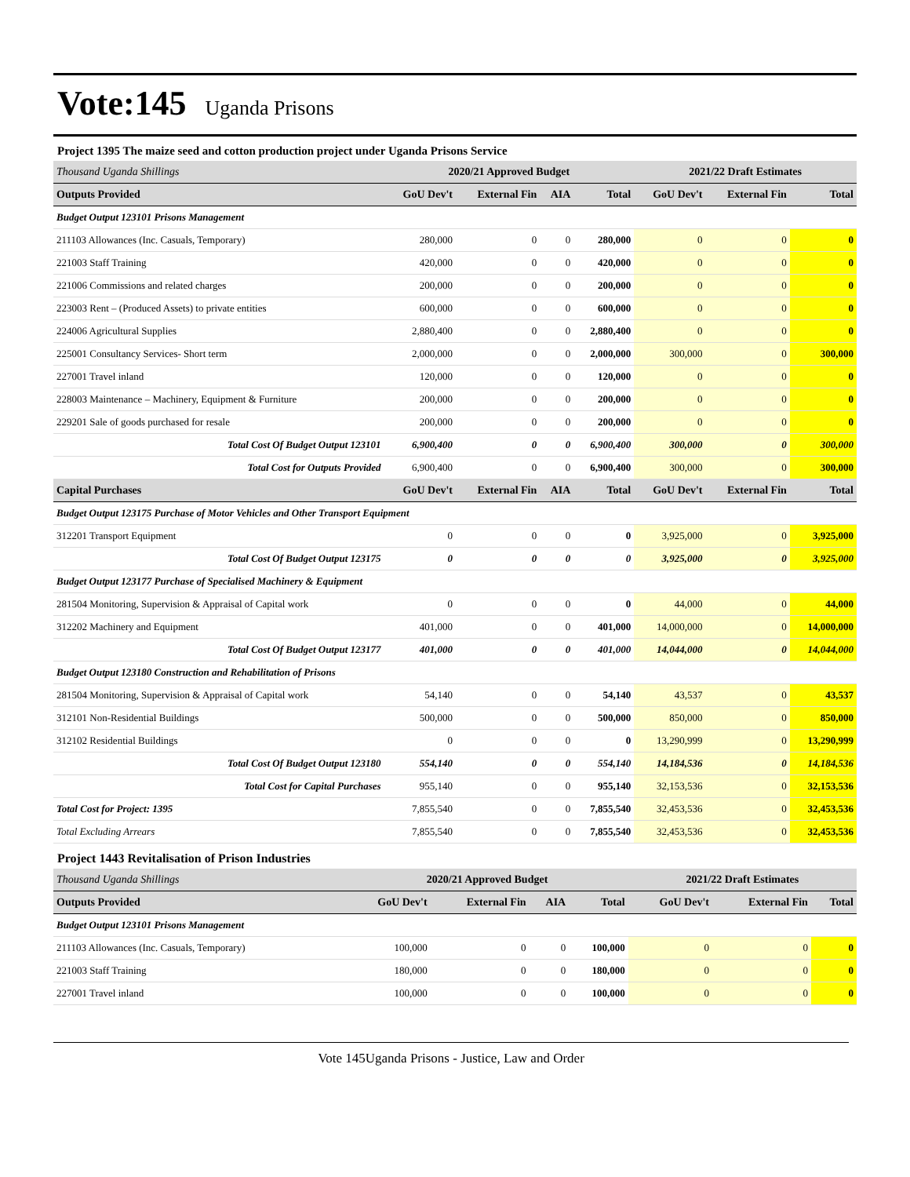Vote:145 Uganda Prisons
Project 1395 The maize seed and cotton production project under Uganda Prisons Service
| Thousand Uganda Shillings | 2020/21 Approved Budget | | | | 2021/22 Draft Estimates | | |
| --- | --- | --- | --- | --- | --- | --- | --- |
| Outputs Provided | GoU Dev't | External Fin | AIA | Total | GoU Dev't | External Fin | Total |
| Budget Output 123101 Prisons Management | | | | | | | |
| 211103 Allowances (Inc. Casuals, Temporary) | 280,000 | 0 | 0 | 280,000 | 0 | 0 | 0 |
| 221003 Staff Training | 420,000 | 0 | 0 | 420,000 | 0 | 0 | 0 |
| 221006 Commissions and related charges | 200,000 | 0 | 0 | 200,000 | 0 | 0 | 0 |
| 223003 Rent – (Produced Assets) to private entities | 600,000 | 0 | 0 | 600,000 | 0 | 0 | 0 |
| 224006 Agricultural Supplies | 2,880,400 | 0 | 0 | 2,880,400 | 0 | 0 | 0 |
| 225001 Consultancy Services- Short term | 2,000,000 | 0 | 0 | 2,000,000 | 300,000 | 0 | 300,000 |
| 227001 Travel inland | 120,000 | 0 | 0 | 120,000 | 0 | 0 | 0 |
| 228003 Maintenance – Machinery, Equipment & Furniture | 200,000 | 0 | 0 | 200,000 | 0 | 0 | 0 |
| 229201 Sale of goods purchased for resale | 200,000 | 0 | 0 | 200,000 | 0 | 0 | 0 |
| Total Cost Of Budget Output 123101 | 6,900,400 | 0 | 0 | 6,900,400 | 300,000 | 0 | 300,000 |
| Total Cost for Outputs Provided | 6,900,400 | 0 | 0 | 6,900,400 | 300,000 | 0 | 300,000 |
| Capital Purchases | GoU Dev't | External Fin | AIA | Total | GoU Dev't | External Fin | Total |
| Budget Output 123175 Purchase of Motor Vehicles and Other Transport Equipment | | | | | | | |
| 312201 Transport Equipment | 0 | 0 | 0 | 0 | 3,925,000 | 0 | 3,925,000 |
| Total Cost Of Budget Output 123175 | 0 | 0 | 0 | 0 | 3,925,000 | 0 | 3,925,000 |
| Budget Output 123177 Purchase of Specialised Machinery & Equipment | | | | | | | |
| 281504 Monitoring, Supervision & Appraisal of Capital work | 0 | 0 | 0 | 0 | 44,000 | 0 | 44,000 |
| 312202 Machinery and Equipment | 401,000 | 0 | 0 | 401,000 | 14,000,000 | 0 | 14,000,000 |
| Total Cost Of Budget Output 123177 | 401,000 | 0 | 0 | 401,000 | 14,044,000 | 0 | 14,044,000 |
| Budget Output 123180 Construction and Rehabilitation of Prisons | | | | | | | |
| 281504 Monitoring, Supervision & Appraisal of Capital work | 54,140 | 0 | 0 | 54,140 | 43,537 | 0 | 43,537 |
| 312101 Non-Residential Buildings | 500,000 | 0 | 0 | 500,000 | 850,000 | 0 | 850,000 |
| 312102 Residential Buildings | 0 | 0 | 0 | 0 | 13,290,999 | 0 | 13,290,999 |
| Total Cost Of Budget Output 123180 | 554,140 | 0 | 0 | 554,140 | 14,184,536 | 0 | 14,184,536 |
| Total Cost for Capital Purchases | 955,140 | 0 | 0 | 955,140 | 32,153,536 | 0 | 32,153,536 |
| Total Cost for Project: 1395 | 7,855,540 | 0 | 0 | 7,855,540 | 32,453,536 | 0 | 32,453,536 |
| Total Excluding Arrears | 7,855,540 | 0 | 0 | 7,855,540 | 32,453,536 | 0 | 32,453,536 |
Project 1443 Revitalisation of Prison Industries
| Thousand Uganda Shillings | 2020/21 Approved Budget | | | | 2021/22 Draft Estimates | | |
| --- | --- | --- | --- | --- | --- | --- | --- |
| Outputs Provided | GoU Dev't | External Fin | AIA | Total | GoU Dev't | External Fin | Total |
| Budget Output 123101 Prisons Management | | | | | | | |
| 211103 Allowances (Inc. Casuals, Temporary) | 100,000 | 0 | 0 | 100,000 | 0 | 0 | 0 |
| 221003 Staff Training | 180,000 | 0 | 0 | 180,000 | 0 | 0 | 0 |
| 227001 Travel inland | 100,000 | 0 | 0 | 100,000 | 0 | 0 | 0 |
Vote 145Uganda Prisons - Justice, Law and Order